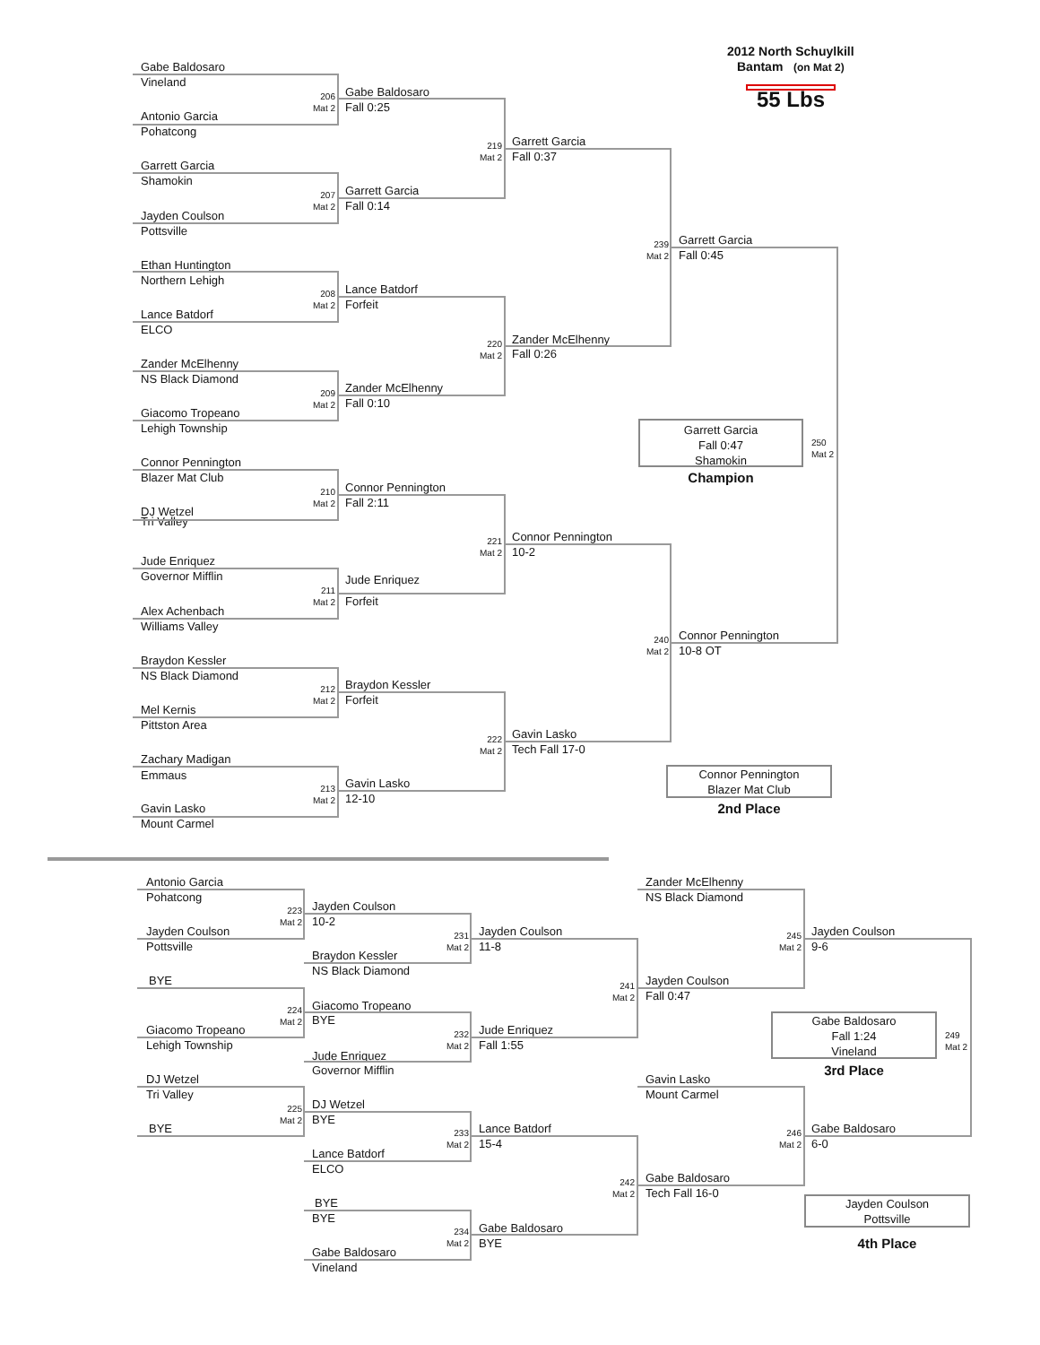2012 North Schuylkill
Gabe Baldosaro Bantam (on Mat 2)
Vineland
Gabe Baldosaro 55 Lbs
206
Mat 2
Fall 0:25
Antonio Garcia
Pohatcong
Garrett Garcia
219
Mat 2
Fall 0:37
Garrett Garcia
Shamokin
Garrett Garcia
207
Mat 2
Fall 0:14
Jayden Coulson
Pottsville
Garrett Garcia
239
Mat 2
Fall 0:45
Ethan Huntington
Northern Lehigh
Lance Batdorf
208
Mat 2
Forfeit
Lance Batdorf
ELCO
Zander McElhenny
220
Mat 2
Fall 0:26
Zander McElhenny
NS Black Diamond
Zander McElhenny
209
Mat 2
Fall 0:10
Giacomo Tropeano
Lehigh Township Garrett Garcia
Fall 0:47
Shamokin 250
Mat 2
Connor Pennington
Blazer Mat Club Champion
Connor Pennington
210
Mat 2
Fall 2:11
DJ Wetzel
Tri Valley
Connor Pennington
221
Mat 2
10-2
Jude Enriquez
Governor Mifflin Jude Enriquez
211
Mat 2
Forfeit
Alex Achenbach
Williams Valley
Connor Pennington
240
Mat 2
10-8 OT
Braydon Kessler
NS Black Diamond
Braydon Kessler
212
Mat 2
Forfeit
Mel Kernis
Pittston Area
Gavin Lasko
222
Mat 2
Tech Fall 17-0
Zachary Madigan
Emmaus Connor Pennington
Blazer Mat Club
Gavin Lasko
213
Mat 2
12-10
Gavin Lasko 2nd Place
Mount Carmel
Antonio Garcia Zander McElhenny
Pohatcong NS Black Diamond
Jayden Coulson
223
Mat 2
10-2
Jayden Coulson Jayden Coulson Jayden Coulson
231
Mat 2 245
Mat 2
Pottsville 11-8 9-6
Braydon Kessler
NS Black Diamond
BYE Jayden Coulson
241
Mat 2
Fall 0:47
Giacomo Tropeano
224
Mat 2
BYE Gabe Baldosaro
Fall 1:24
Vineland 249
Mat 2
Giacomo Tropeano Jude Enriquez
232
Mat 2
Lehigh Township Fall 1:55
Jude Enriquez
Governor Mifflin 3rd Place
DJ Wetzel Gavin Lasko
Tri Valley Mount Carmel
DJ Wetzel
225
Mat 2
BYE
BYE Lance Batdorf Gabe Baldosaro
233
Mat 2 246
Mat 2
15-4 6-0
Lance Batdorf
ELCO
Gabe Baldosaro
242
Mat 2
Tech Fall 16-0
BYE Jayden Coulson
Pottsville
BYE
Gabe Baldosaro
234
Mat 2
BYE 4th Place
Gabe Baldosaro
Vineland